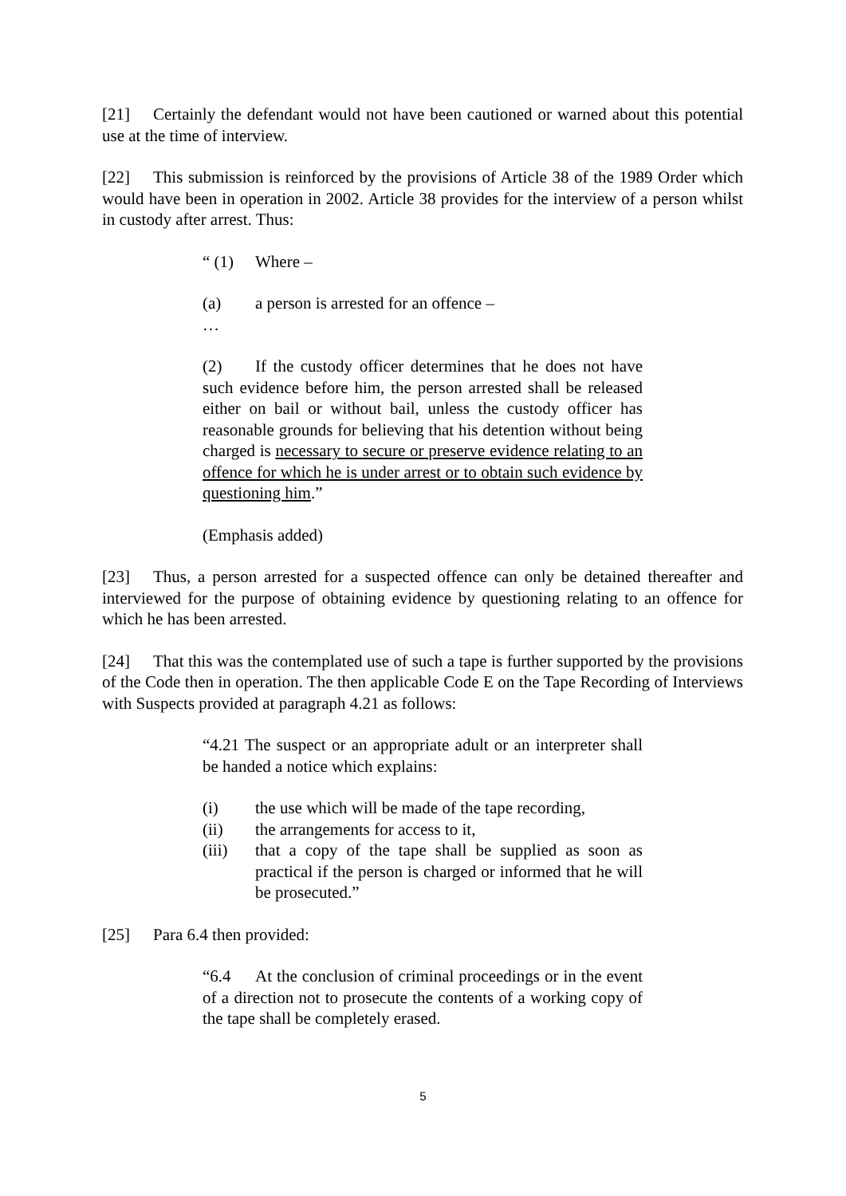[21] Certainly the defendant would not have been cautioned or warned about this potential use at the time of interview.
[22] This submission is reinforced by the provisions of Article 38 of the 1989 Order which would have been in operation in 2002. Article 38 provides for the interview of a person whilst in custody after arrest. Thus:
“ (1) Where –
(a) a person is arrested for an offence –
…
(2) If the custody officer determines that he does not have such evidence before him, the person arrested shall be released either on bail or without bail, unless the custody officer has reasonable grounds for believing that his detention without being charged is necessary to secure or preserve evidence relating to an offence for which he is under arrest or to obtain such evidence by questioning him.”
(Emphasis added)
[23] Thus, a person arrested for a suspected offence can only be detained thereafter and interviewed for the purpose of obtaining evidence by questioning relating to an offence for which he has been arrested.
[24] That this was the contemplated use of such a tape is further supported by the provisions of the Code then in operation. The then applicable Code E on the Tape Recording of Interviews with Suspects provided at paragraph 4.21 as follows:
“4.21 The suspect or an appropriate adult or an interpreter shall be handed a notice which explains:
(i) the use which will be made of the tape recording,
(ii) the arrangements for access to it,
(iii) that a copy of the tape shall be supplied as soon as practical if the person is charged or informed that he will be prosecuted.”
[25] Para 6.4 then provided:
“6.4 At the conclusion of criminal proceedings or in the event of a direction not to prosecute the contents of a working copy of the tape shall be completely erased.
5